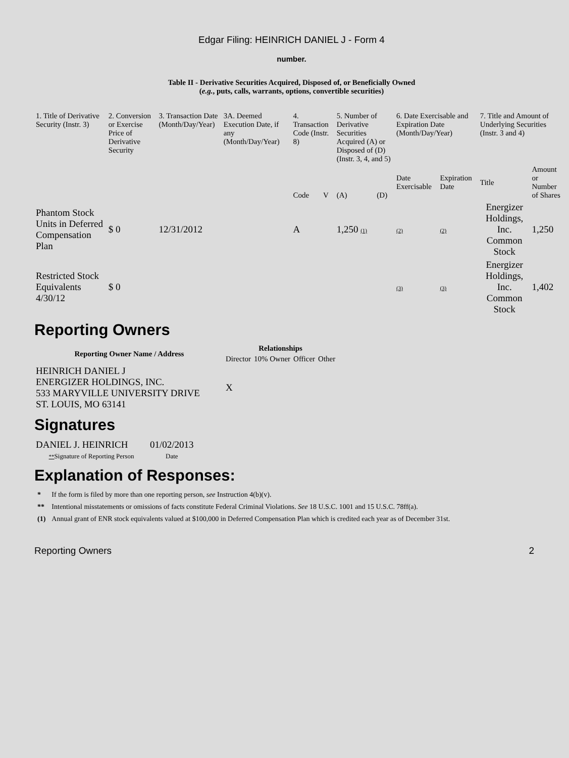Edgar Filing: HEINRICH DANIEL J - Form 4
number.
Table II - Derivative Securities Acquired, Disposed of, or Beneficially Owned
(e.g., puts, calls, warrants, options, convertible securities)
| 1. Title of Derivative Security (Instr. 3) | 2. Conversion or Exercise Price of Derivative Security | 3. Transaction Date (Month/Day/Year) | 3A. Deemed Execution Date, if any (Month/Day/Year) | 4. Transaction Code (Instr. 8) | | 5. Number of Derivative Securities Acquired (A) or Disposed of (D) (Instr. 3, 4, and 5) | | 6. Date Exercisable and Expiration Date (Month/Day/Year) | | 7. Title and Amount of Underlying Securities (Instr. 3 and 4) | |
| | | | | Code | V | (A) | (D) | Date Exercisable | Expiration Date | Title | Amount or Number of Shares |
| Phantom Stock Units in Deferred Compensation Plan | $ 0 | 12/31/2012 | | A | | 1,250 (1) | | (2) | (2) | Energizer Holdings, Inc. Common Stock | 1,250 |
| Restricted Stock Equivalents 4/30/12 | $ 0 | | | | | | | (3) | (3) | Energizer Holdings, Inc. Common Stock | 1,402 |
Reporting Owners
| Reporting Owner Name / Address | Relationships | | | |
| --- | --- | --- | --- | --- |
| | Director | 10% Owner | Officer | Other |
| HEINRICH DANIEL J ENERGIZER HOLDINGS, INC. 533 MARYVILLE UNIVERSITY DRIVE ST. LOUIS, MO 63141 | X | | | |
Signatures
| DANIEL J. HEINRICH | 01/02/2013 |
| ** Signature of Reporting Person | Date |
Explanation of Responses:
| * | If the form is filed by more than one reporting person, see Instruction 4(b)(v). |
| ** | Intentional misstatements or omissions of facts constitute Federal Criminal Violations. See 18 U.S.C. 1001 and 15 U.S.C. 78ff(a). |
| (1) | Annual grant of ENR stock equivalents valued at $100,000 in Deferred Compensation Plan which is credited each year as of December 31st. |
Reporting Owners 2